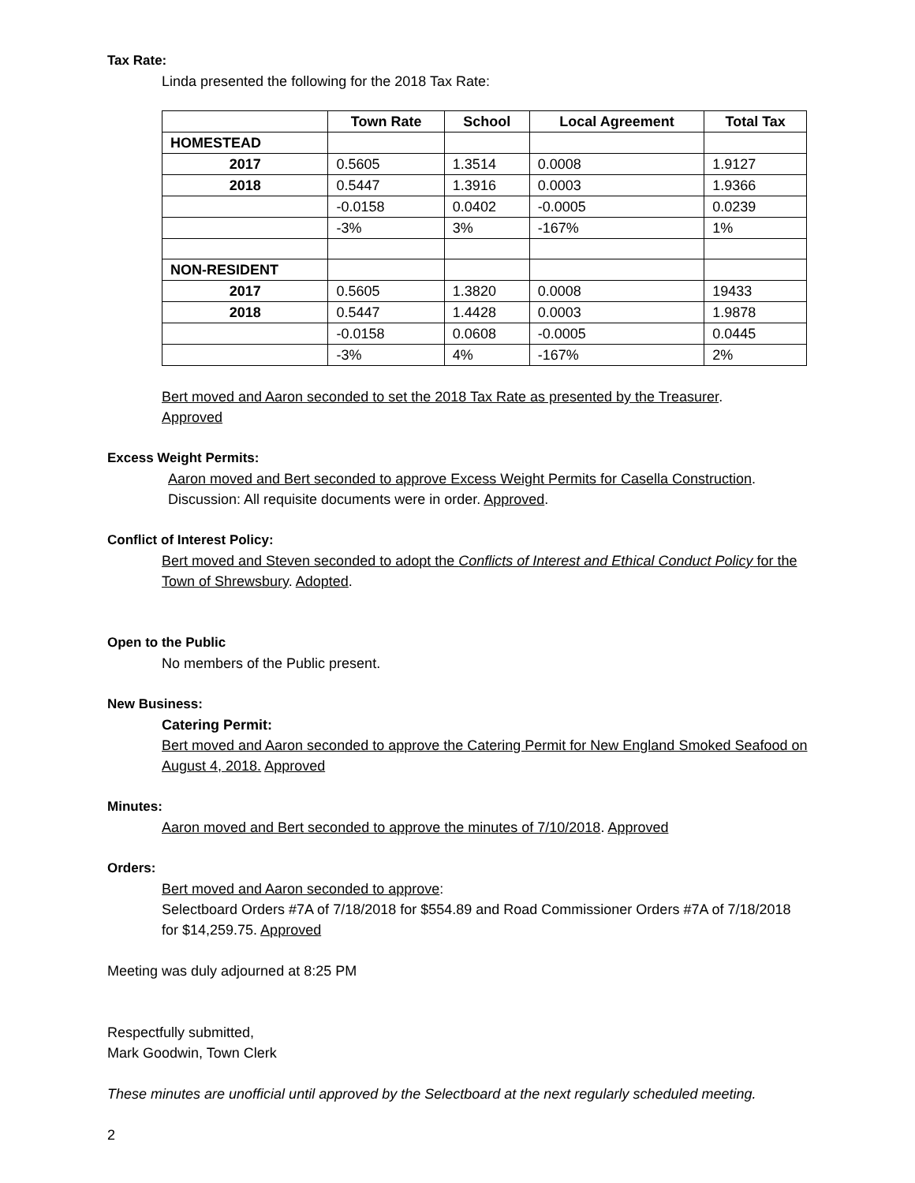Tax Rate:
Linda presented the following for the 2018 Tax Rate:
| | Town Rate | School | Local Agreement | Total Tax |
| --- | --- | --- | --- | --- |
| HOMESTEAD | | | | |
| 2017 | 0.5605 | 1.3514 | 0.0008 | 1.9127 |
| 2018 | 0.5447 | 1.3916 | 0.0003 | 1.9366 |
| | -0.0158 | 0.0402 | -0.0005 | 0.0239 |
| | -3% | 3% | -167% | 1% |
| NON-RESIDENT | | | | |
| 2017 | 0.5605 | 1.3820 | 0.0008 | 19433 |
| 2018 | 0.5447 | 1.4428 | 0.0003 | 1.9878 |
| | -0.0158 | 0.0608 | -0.0005 | 0.0445 |
| | -3% | 4% | -167% | 2% |
Bert moved and Aaron seconded to set the 2018 Tax Rate as presented by the Treasurer.
Approved
Excess Weight Permits:
Aaron moved and Bert seconded to approve Excess Weight Permits for Casella Construction.
Discussion: All requisite documents were in order. Approved.
Conflict of Interest Policy:
Bert moved and Steven seconded to adopt the Conflicts of Interest and Ethical Conduct Policy for the Town of Shrewsbury. Adopted.
Open to the Public
No members of the Public present.
New Business:
Catering Permit:
Bert moved and Aaron seconded to approve the Catering Permit for New England Smoked Seafood on August 4, 2018. Approved
Minutes:
Aaron moved and Bert seconded to approve the minutes of 7/10/2018. Approved
Orders:
Bert moved and Aaron seconded to approve:
Selectboard Orders #7A of 7/18/2018 for $554.89 and Road Commissioner Orders #7A of 7/18/2018 for $14,259.75. Approved
Meeting was duly adjourned at 8:25 PM
Respectfully submitted,
Mark Goodwin, Town Clerk
These minutes are unofficial until approved by the Selectboard at the next regularly scheduled meeting.
2